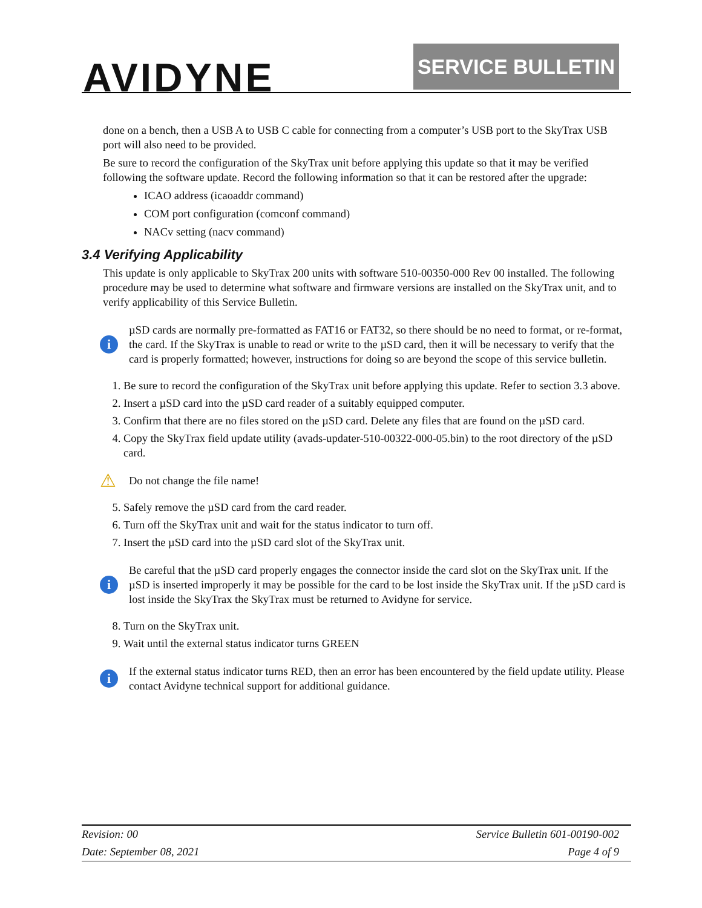AVIDYNE SERVICE BULLETIN
done on a bench, then a USB A to USB C cable for connecting from a computer’s USB port to the SkyTrax USB port will also need to be provided.
Be sure to record the configuration of the SkyTrax unit before applying this update so that it may be verified following the software update. Record the following information so that it can be restored after the upgrade:
ICAO address (icaoaddr command)
COM port configuration (comconf command)
NACv setting (nacv command)
3.4 Verifying Applicability
This update is only applicable to SkyTrax 200 units with software 510-00350-000 Rev 00 installed. The following procedure may be used to determine what software and firmware versions are installed on the SkyTrax unit, and to verify applicability of this Service Bulletin.
i
µSD cards are normally pre-formatted as FAT16 or FAT32, so there should be no need to format, or re-format, the card. If the SkyTrax is unable to read or write to the µSD card, then it will be necessary to verify that the card is properly formatted; however, instructions for doing so are beyond the scope of this service bulletin.
1. Be sure to record the configuration of the SkyTrax unit before applying this update. Refer to section 3.3 above.
2. Insert a µSD card into the µSD card reader of a suitably equipped computer.
3. Confirm that there are no files stored on the µSD card. Delete any files that are found on the µSD card.
4. Copy the SkyTrax field update utility (avads-updater-510-00322-000-05.bin) to the root directory of the µSD card.
⚠
Do not change the file name!
5. Safely remove the µSD card from the card reader.
6. Turn off the SkyTrax unit and wait for the status indicator to turn off.
7. Insert the µSD card into the µSD card slot of the SkyTrax unit.
i
Be careful that the µSD card properly engages the connector inside the card slot on the SkyTrax unit. If the µSD is inserted improperly it may be possible for the card to be lost inside the SkyTrax unit. If the µSD card is lost inside the SkyTrax the SkyTrax must be returned to Avidyne for service.
8. Turn on the SkyTrax unit.
9. Wait until the external status indicator turns GREEN
i
If the external status indicator turns RED, then an error has been encountered by the field update utility. Please contact Avidyne technical support for additional guidance.
| Revision: 00 | Service Bulletin 601-00190-002 |
| Date: September 08, 2021 | Page 4 of 9 |